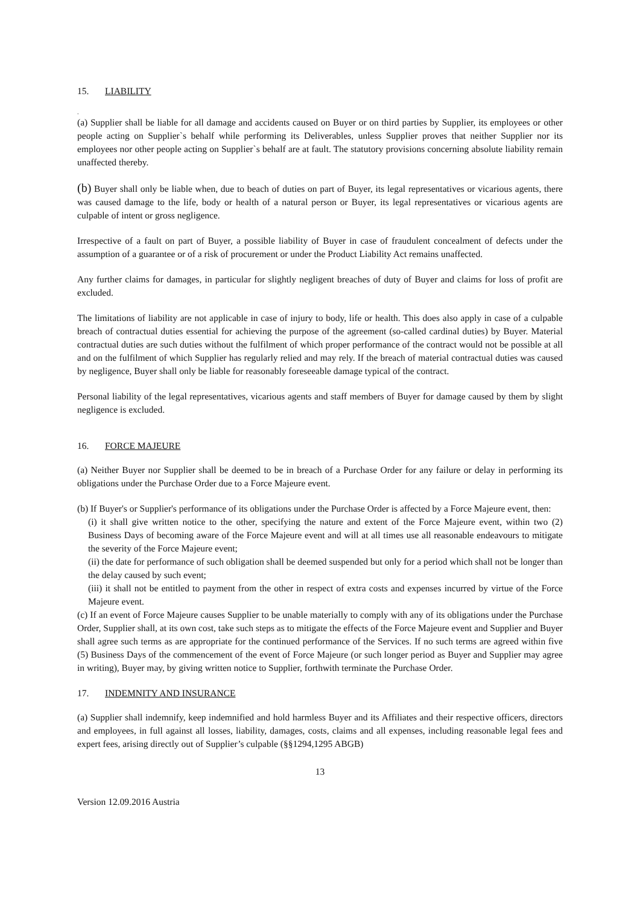15. LIABILITY
.
(a) Supplier shall be liable for all damage and accidents caused on Buyer or on third parties by Supplier, its employees or other people acting on Supplier`s behalf while performing its Deliverables, unless Supplier proves that neither Supplier nor its employees nor other people acting on Supplier`s behalf are at fault. The statutory provisions concerning absolute liability remain unaffected thereby.
(b) Buyer shall only be liable when, due to beach of duties on part of Buyer, its legal representatives or vicarious agents, there was caused damage to the life, body or health of a natural person or Buyer, its legal representatives or vicarious agents are culpable of intent or gross negligence.
Irrespective of a fault on part of Buyer, a possible liability of Buyer in case of fraudulent concealment of defects under the assumption of a guarantee or of a risk of procurement or under the Product Liability Act remains unaffected.
Any further claims for damages, in particular for slightly negligent breaches of duty of Buyer and claims for loss of profit are excluded.
The limitations of liability are not applicable in case of injury to body, life or health. This does also apply in case of a culpable breach of contractual duties essential for achieving the purpose of the agreement (so-called cardinal duties) by Buyer. Material contractual duties are such duties without the fulfilment of which proper performance of the contract would not be possible at all and on the fulfilment of which Supplier has regularly relied and may rely. If the breach of material contractual duties was caused by negligence, Buyer shall only be liable for reasonably foreseeable damage typical of the contract.
Personal liability of the legal representatives, vicarious agents and staff members of Buyer for damage caused by them by slight negligence is excluded.
16. FORCE MAJEURE
(a) Neither Buyer nor Supplier shall be deemed to be in breach of a Purchase Order for any failure or delay in performing its obligations under the Purchase Order due to a Force Majeure event.
(b) If Buyer's or Supplier's performance of its obligations under the Purchase Order is affected by a Force Majeure event, then:
(i) it shall give written notice to the other, specifying the nature and extent of the Force Majeure event, within two (2) Business Days of becoming aware of the Force Majeure event and will at all times use all reasonable endeavours to mitigate the severity of the Force Majeure event;
(ii) the date for performance of such obligation shall be deemed suspended but only for a period which shall not be longer than the delay caused by such event;
(iii) it shall not be entitled to payment from the other in respect of extra costs and expenses incurred by virtue of the Force Majeure event.
(c) If an event of Force Majeure causes Supplier to be unable materially to comply with any of its obligations under the Purchase Order, Supplier shall, at its own cost, take such steps as to mitigate the effects of the Force Majeure event and Supplier and Buyer shall agree such terms as are appropriate for the continued performance of the Services. If no such terms are agreed within five (5) Business Days of the commencement of the event of Force Majeure (or such longer period as Buyer and Supplier may agree in writing), Buyer may, by giving written notice to Supplier, forthwith terminate the Purchase Order.
17. INDEMNITY AND INSURANCE
(a) Supplier shall indemnify, keep indemnified and hold harmless Buyer and its Affiliates and their respective officers, directors and employees, in full against all losses, liability, damages, costs, claims and all expenses, including reasonable legal fees and expert fees, arising directly out of Supplier’s culpable (§§1294,1295 ABGB)
13
Version 12.09.2016 Austria